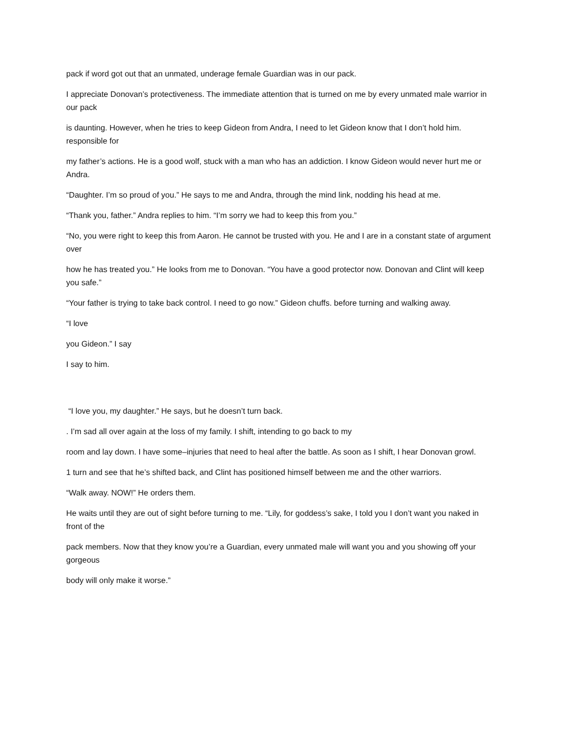pack if word got out that an unmated, underage female Guardian was in our pack.
I appreciate Donovan’s protectiveness. The immediate attention that is turned on me by every unmated male warrior in our pack
is daunting. However, when he tries to keep Gideon from Andra, I need to let Gideon know that I don’t hold him. responsible for
my father’s actions. He is a good wolf, stuck with a man who has an addiction. I know Gideon would never hurt me or Andra.
“Daughter. I’m so proud of you.” He says to me and Andra, through the mind link, nodding his head at me.
“Thank you, father.” Andra replies to him. “I’m sorry we had to keep this from you.”
“No, you were right to keep this from Aaron. He cannot be trusted with you. He and I are in a constant state of argument over
how he has treated you.” He looks from me to Donovan. “You have a good protector now. Donovan and Clint will keep you safe.”
“Your father is trying to take back control. I need to go now.” Gideon chuffs. before turning and walking away.
“I love
you Gideon.” I say
I say to him.
“I love you, my daughter.” He says, but he doesn’t turn back.
. I’m sad all over again at the loss of my family. I shift, intending to go back to my
room and lay down. I have some–injuries that need to heal after the battle. As soon as I shift, I hear Donovan growl.
1 turn and see that he’s shifted back, and Clint has positioned himself between me and the other warriors.
“Walk away. NOW!” He orders them.
He waits until they are out of sight before turning to me. “Lily, for goddess’s sake, I told you I don’t want you naked in front of the
pack members. Now that they know you’re a Guardian, every unmated male will want you and you showing off your gorgeous
body will only make it worse.”